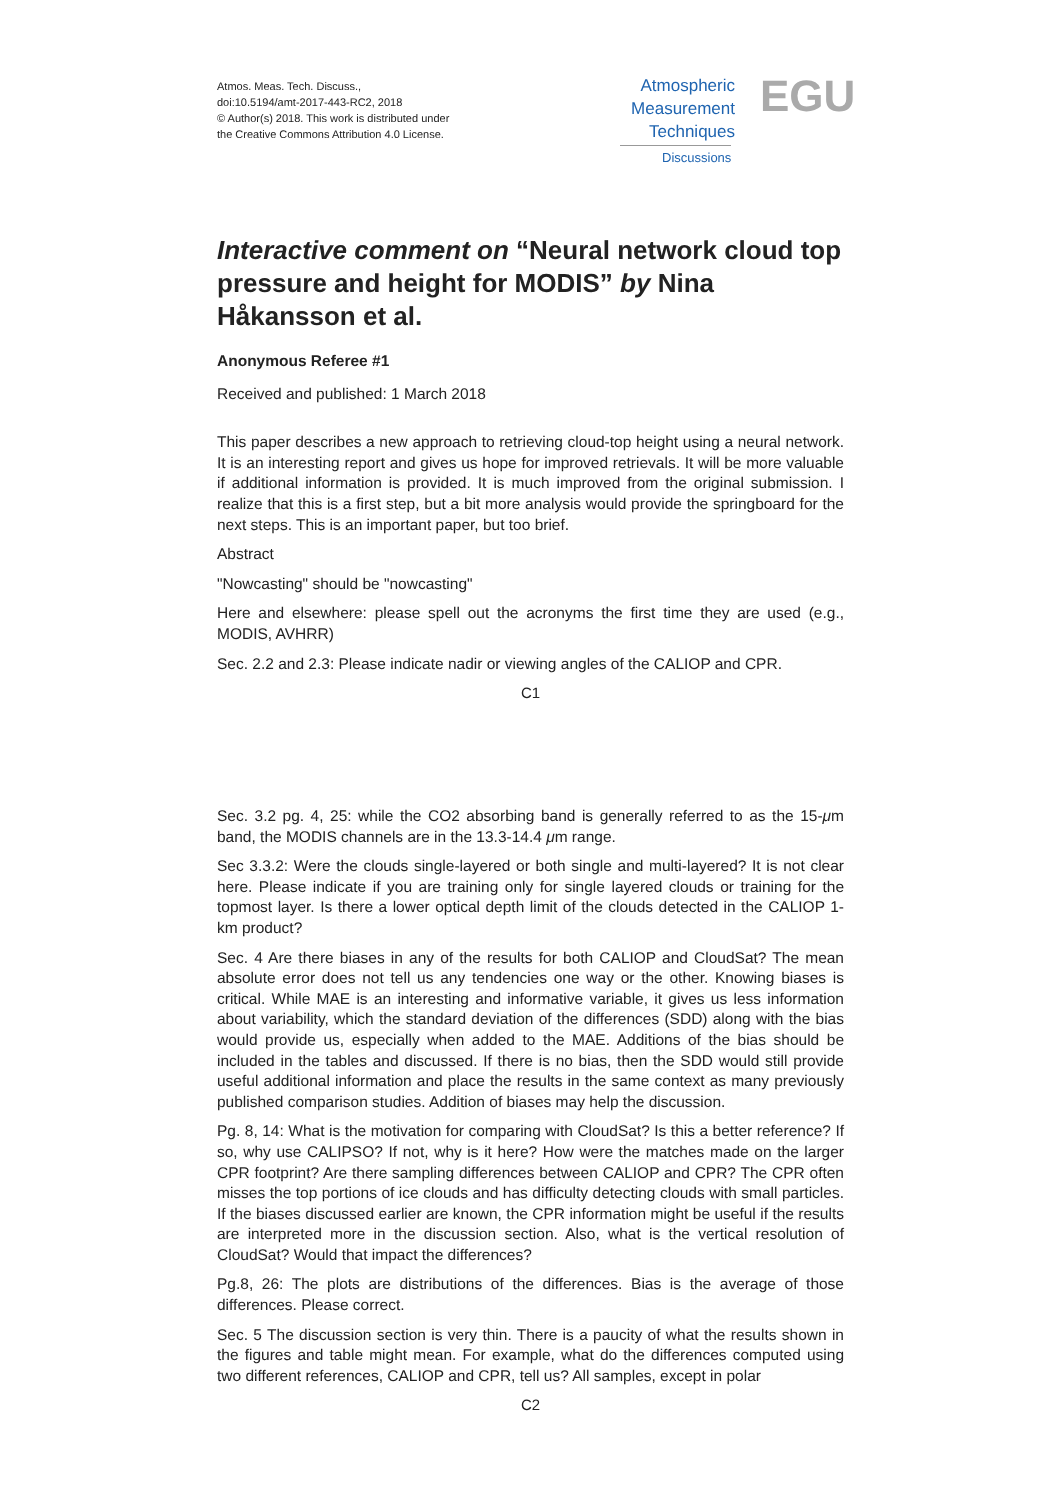Atmos. Meas. Tech. Discuss.,
doi:10.5194/amt-2017-443-RC2, 2018
© Author(s) 2018. This work is distributed under
the Creative Commons Attribution 4.0 License.
Atmospheric
Measurement
Techniques
Discussions
EGU
Interactive comment on “Neural network cloud top pressure and height for MODIS” by Nina Håkansson et al.
Anonymous Referee #1
Received and published: 1 March 2018
This paper describes a new approach to retrieving cloud-top height using a neural network. It is an interesting report and gives us hope for improved retrievals. It will be more valuable if additional information is provided. It is much improved from the original submission. I realize that this is a first step, but a bit more analysis would provide the springboard for the next steps. This is an important paper, but too brief.
Abstract
"Nowcasting" should be "nowcasting"
Here and elsewhere: please spell out the acronyms the first time they are used (e.g., MODIS, AVHRR)
Sec. 2.2 and 2.3: Please indicate nadir or viewing angles of the CALIOP and CPR.
C1
Sec. 3.2 pg. 4, 25: while the CO2 absorbing band is generally referred to as the 15-μm band, the MODIS channels are in the 13.3-14.4 μm range.
Sec 3.3.2: Were the clouds single-layered or both single and multi-layered? It is not clear here. Please indicate if you are training only for single layered clouds or training for the topmost layer. Is there a lower optical depth limit of the clouds detected in the CALIOP 1-km product?
Sec. 4 Are there biases in any of the results for both CALIOP and CloudSat? The mean absolute error does not tell us any tendencies one way or the other. Knowing biases is critical. While MAE is an interesting and informative variable, it gives us less information about variability, which the standard deviation of the differences (SDD) along with the bias would provide us, especially when added to the MAE. Additions of the bias should be included in the tables and discussed. If there is no bias, then the SDD would still provide useful additional information and place the results in the same context as many previously published comparison studies. Addition of biases may help the discussion.
Pg. 8, 14: What is the motivation for comparing with CloudSat? Is this a better reference? If so, why use CALIPSO? If not, why is it here? How were the matches made on the larger CPR footprint? Are there sampling differences between CALIOP and CPR? The CPR often misses the top portions of ice clouds and has difficulty detecting clouds with small particles. If the biases discussed earlier are known, the CPR information might be useful if the results are interpreted more in the discussion section. Also, what is the vertical resolution of CloudSat? Would that impact the differences?
Pg.8, 26: The plots are distributions of the differences. Bias is the average of those differences. Please correct.
Sec. 5 The discussion section is very thin. There is a paucity of what the results shown in the figures and table might mean. For example, what do the differences computed using two different references, CALIOP and CPR, tell us? All samples, except in polar
C2